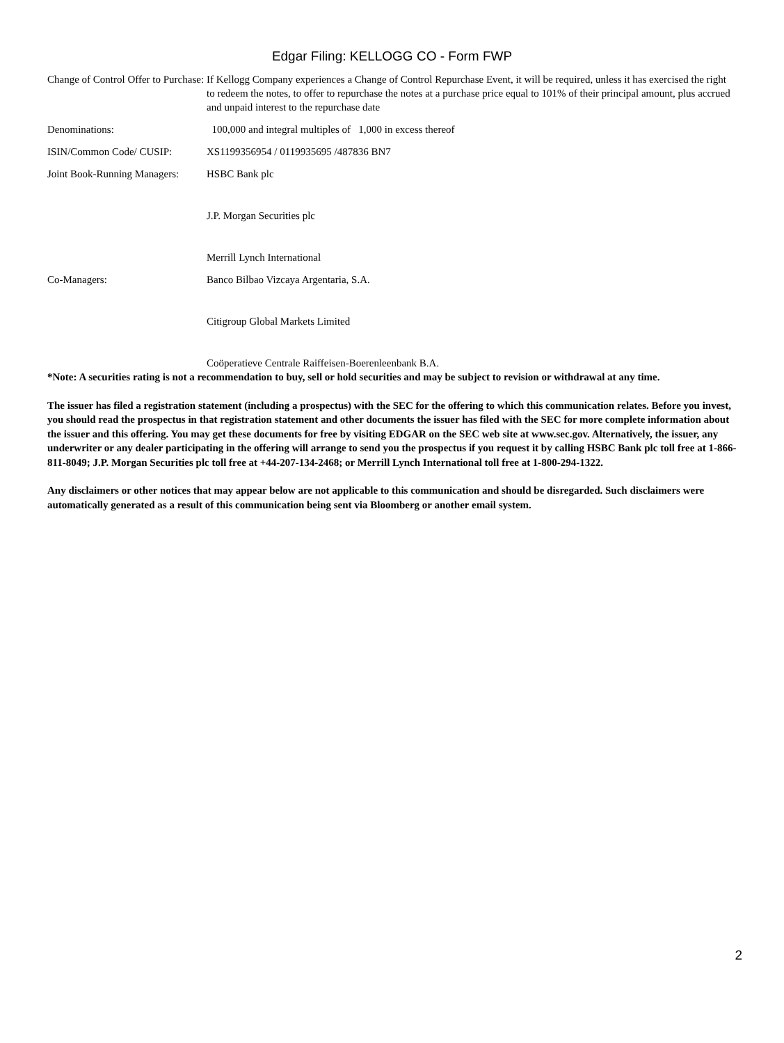Edgar Filing: KELLOGG CO - Form FWP
| Change of Control Offer to Purchase: | If Kellogg Company experiences a Change of Control Repurchase Event, it will be required, unless it has exercised the right to redeem the notes, to offer to repurchase the notes at a purchase price equal to 101% of their principal amount, plus accrued and unpaid interest to the repurchase date |
| Denominations: | 100,000 and integral multiples of 1,000 in excess thereof |
| ISIN/Common Code/ CUSIP: | XS1199356954 / 0119935695 /487836 BN7 |
| Joint Book-Running Managers: | HSBC Bank plc J.P. Morgan Securities plc Merrill Lynch International |
| Co-Managers: | Banco Bilbao Vizcaya Argentaria, S.A. Citigroup Global Markets Limited Coöperatieve Centrale Raiffeisen-Boerenleenbank B.A. |
*Note: A securities rating is not a recommendation to buy, sell or hold securities and may be subject to revision or withdrawal at any time.
The issuer has filed a registration statement (including a prospectus) with the SEC for the offering to which this communication relates. Before you invest, you should read the prospectus in that registration statement and other documents the issuer has filed with the SEC for more complete information about the issuer and this offering. You may get these documents for free by visiting EDGAR on the SEC web site at www.sec.gov. Alternatively, the issuer, any underwriter or any dealer participating in the offering will arrange to send you the prospectus if you request it by calling HSBC Bank plc toll free at 1-866-811-8049; J.P. Morgan Securities plc toll free at +44-207-134-2468; or Merrill Lynch International toll free at 1-800-294-1322.
Any disclaimers or other notices that may appear below are not applicable to this communication and should be disregarded. Such disclaimers were automatically generated as a result of this communication being sent via Bloomberg or another email system.
2